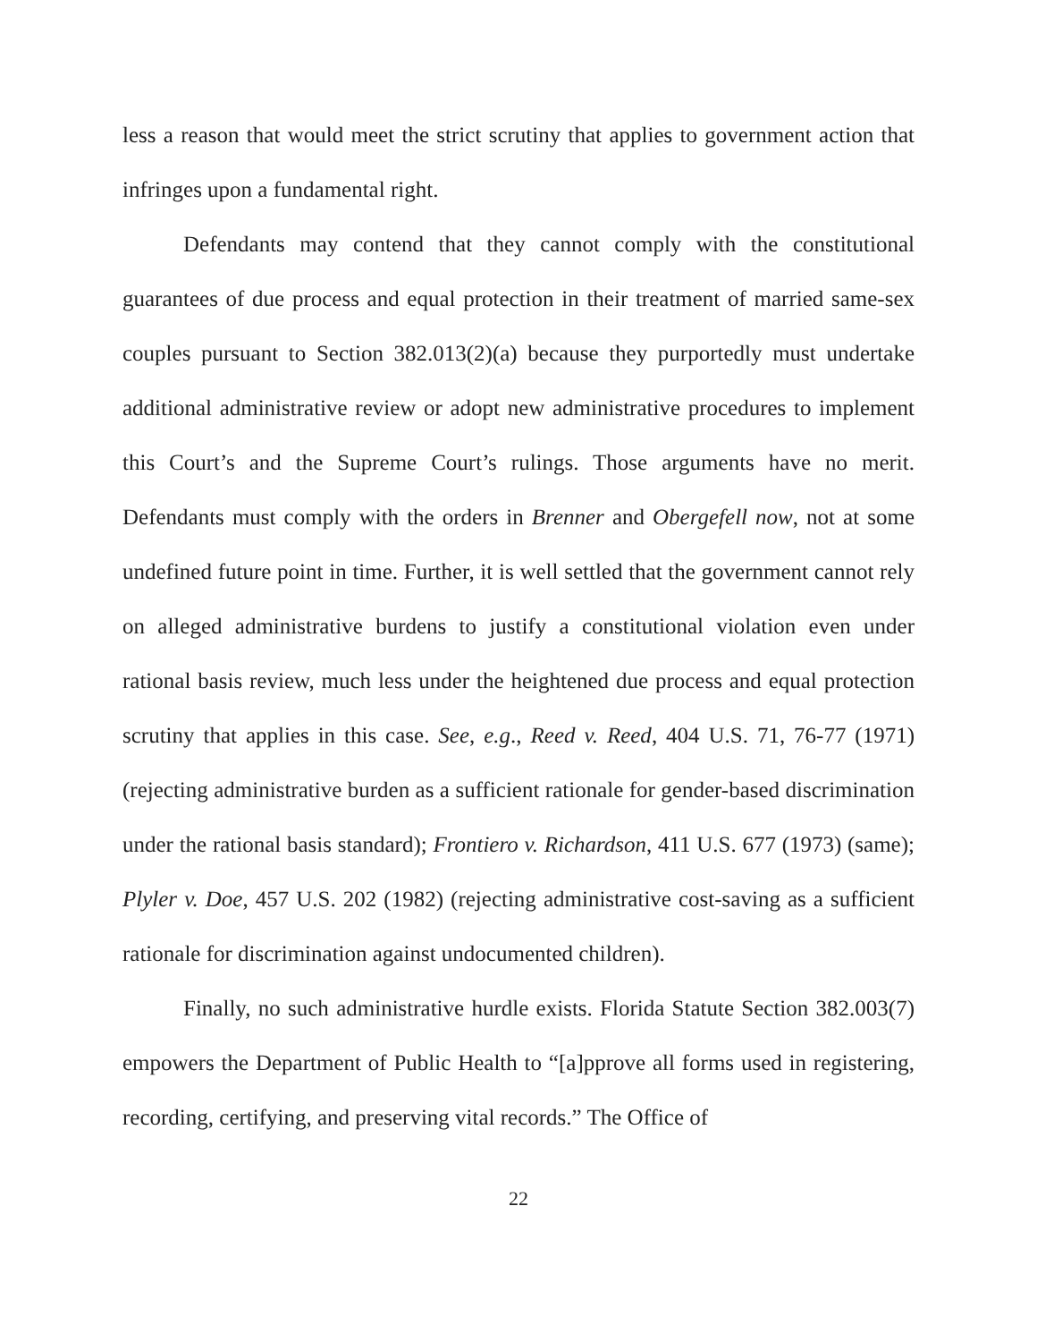less a reason that would meet the strict scrutiny that applies to government action that infringes upon a fundamental right.
Defendants may contend that they cannot comply with the constitutional guarantees of due process and equal protection in their treatment of married same-sex couples pursuant to Section 382.013(2)(a) because they purportedly must undertake additional administrative review or adopt new administrative procedures to implement this Court’s and the Supreme Court’s rulings. Those arguments have no merit. Defendants must comply with the orders in Brenner and Obergefell now, not at some undefined future point in time. Further, it is well settled that the government cannot rely on alleged administrative burdens to justify a constitutional violation even under rational basis review, much less under the heightened due process and equal protection scrutiny that applies in this case. See, e.g., Reed v. Reed, 404 U.S. 71, 76-77 (1971) (rejecting administrative burden as a sufficient rationale for gender-based discrimination under the rational basis standard); Frontiero v. Richardson, 411 U.S. 677 (1973) (same); Plyler v. Doe, 457 U.S. 202 (1982) (rejecting administrative cost-saving as a sufficient rationale for discrimination against undocumented children).
Finally, no such administrative hurdle exists. Florida Statute Section 382.003(7) empowers the Department of Public Health to “[a]pprove all forms used in registering, recording, certifying, and preserving vital records.” The Office of
22